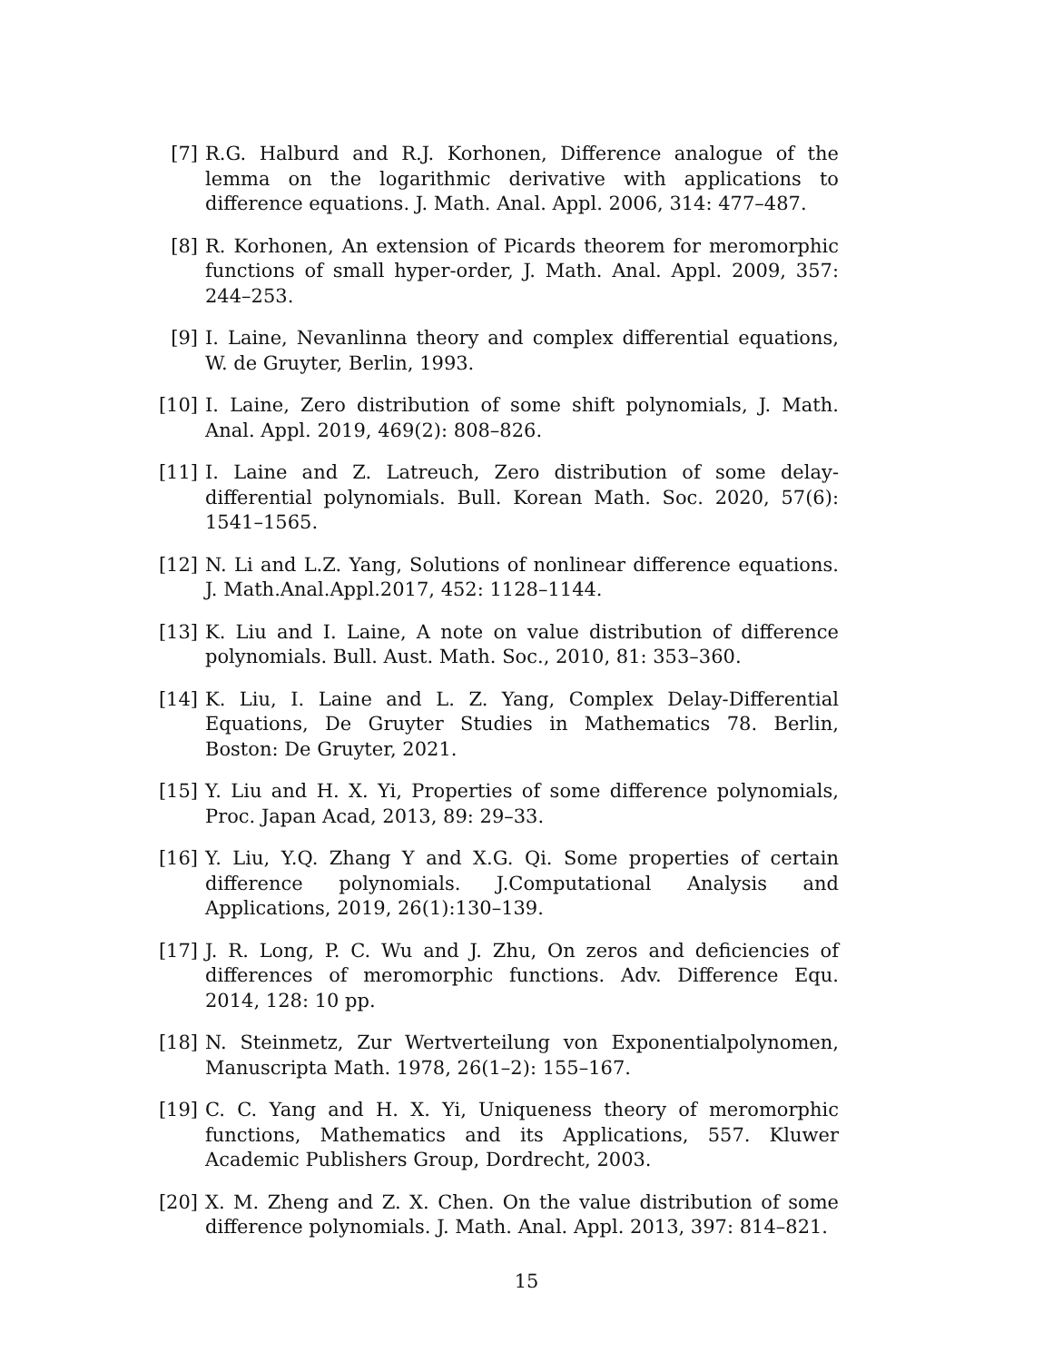[7] R.G. Halburd and R.J. Korhonen, Difference analogue of the lemma on the logarithmic derivative with applications to difference equations. J. Math. Anal. Appl. 2006, 314: 477–487.
[8] R. Korhonen, An extension of Picards theorem for meromorphic functions of small hyper-order, J. Math. Anal. Appl. 2009, 357: 244–253.
[9] I. Laine, Nevanlinna theory and complex differential equations, W. de Gruyter, Berlin, 1993.
[10]
I. Laine, Zero distribution of some shift polynomials, J. Math. Anal. Appl. 2019, 469(2): 808–826.
[11]
I. Laine and Z. Latreuch, Zero distribution of some delay-differential polynomials. Bull. Korean Math. Soc. 2020, 57(6): 1541–1565.
[12]
N. Li and L.Z. Yang, Solutions of nonlinear difference equations. J. Math.Anal.Appl.2017, 452: 1128–1144.
[13]
K. Liu and I. Laine, A note on value distribution of difference polynomials. Bull. Aust. Math. Soc., 2010, 81: 353–360.
[14]
K. Liu, I. Laine and L. Z. Yang, Complex Delay-Differential Equations, De Gruyter Studies in Mathematics 78. Berlin, Boston: De Gruyter, 2021.
[15]
Y. Liu and H. X. Yi, Properties of some difference polynomials, Proc. Japan Acad, 2013, 89: 29–33.
[16]
Y. Liu, Y.Q. Zhang Y and X.G. Qi. Some properties of certain difference polynomials. J.Computational Analysis and Applications, 2019, 26(1):130–139.
[17]
J. R. Long, P. C. Wu and J. Zhu, On zeros and deficiencies of differences of meromorphic functions. Adv. Difference Equ. 2014, 128: 10 pp.
[18]
N. Steinmetz, Zur Wertverteilung von Exponentialpolynomen, Manuscripta Math. 1978, 26(1–2): 155–167.
[19]
C. C. Yang and H. X. Yi, Uniqueness theory of meromorphic functions, Mathematics and its Applications, 557. Kluwer Academic Publishers Group, Dordrecht, 2003.
[20]
X. M. Zheng and Z. X. Chen. On the value distribution of some difference polynomials. J. Math. Anal. Appl. 2013, 397: 814–821.
15